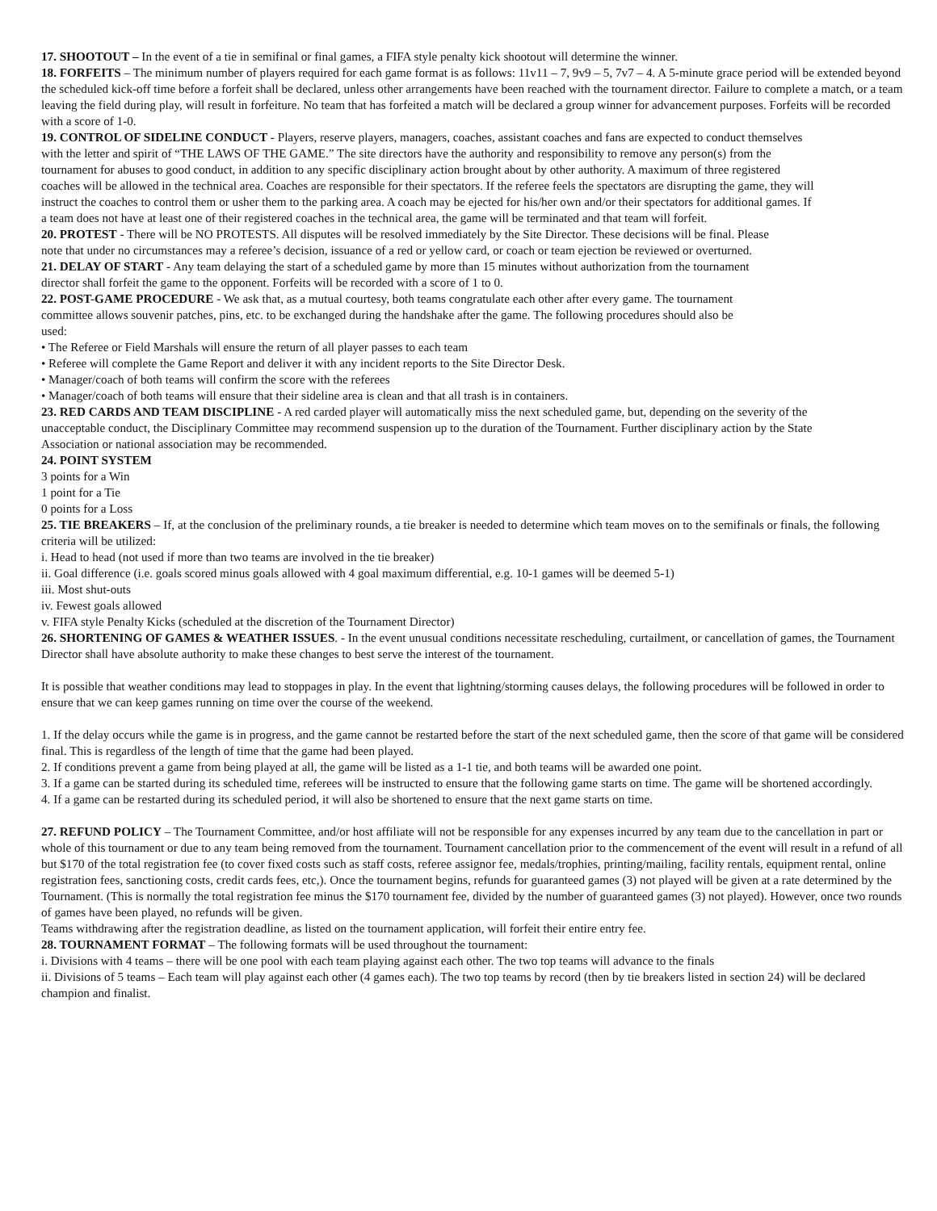17. SHOOTOUT – In the event of a tie in semifinal or final games, a FIFA style penalty kick shootout will determine the winner.
18. FORFEITS – The minimum number of players required for each game format is as follows: 11v11 – 7, 9v9 – 5, 7v7 – 4. A 5-minute grace period will be extended beyond the scheduled kick-off time before a forfeit shall be declared, unless other arrangements have been reached with the tournament director. Failure to complete a match, or a team leaving the field during play, will result in forfeiture. No team that has forfeited a match will be declared a group winner for advancement purposes. Forfeits will be recorded with a score of 1-0.
19. CONTROL OF SIDELINE CONDUCT - Players, reserve players, managers, coaches, assistant coaches and fans are expected to conduct themselves with the letter and spirit of “THE LAWS OF THE GAME.” The site directors have the authority and responsibility to remove any person(s) from the tournament for abuses to good conduct, in addition to any specific disciplinary action brought about by other authority. A maximum of three registered coaches will be allowed in the technical area. Coaches are responsible for their spectators. If the referee feels the spectators are disrupting the game, they will instruct the coaches to control them or usher them to the parking area. A coach may be ejected for his/her own and/or their spectators for additional games. If a team does not have at least one of their registered coaches in the technical area, the game will be terminated and that team will forfeit.
20. PROTEST - There will be NO PROTESTS. All disputes will be resolved immediately by the Site Director. These decisions will be final. Please note that under no circumstances may a referee’s decision, issuance of a red or yellow card, or coach or team ejection be reviewed or overturned.
21. DELAY OF START - Any team delaying the start of a scheduled game by more than 15 minutes without authorization from the tournament director shall forfeit the game to the opponent. Forfeits will be recorded with a score of 1 to 0.
22. POST-GAME PROCEDURE - We ask that, as a mutual courtesy, both teams congratulate each other after every game. The tournament committee allows souvenir patches, pins, etc. to be exchanged during the handshake after the game. The following procedures should also be used:
• The Referee or Field Marshals will ensure the return of all player passes to each team
• Referee will complete the Game Report and deliver it with any incident reports to the Site Director Desk.
• Manager/coach of both teams will confirm the score with the referees
• Manager/coach of both teams will ensure that their sideline area is clean and that all trash is in containers.
23. RED CARDS AND TEAM DISCIPLINE - A red carded player will automatically miss the next scheduled game, but, depending on the severity of the unacceptable conduct, the Disciplinary Committee may recommend suspension up to the duration of the Tournament. Further disciplinary action by the State Association or national association may be recommended.
24. POINT SYSTEM
3 points for a Win
1 point for a Tie
0 points for a Loss
25. TIE BREAKERS – If, at the conclusion of the preliminary rounds, a tie breaker is needed to determine which team moves on to the semifinals or finals, the following criteria will be utilized:
i. Head to head (not used if more than two teams are involved in the tie breaker)
ii. Goal difference (i.e. goals scored minus goals allowed with 4 goal maximum differential, e.g. 10-1 games will be deemed 5-1)
iii. Most shut-outs
iv. Fewest goals allowed
v. FIFA style Penalty Kicks (scheduled at the discretion of the Tournament Director)
26. SHORTENING OF GAMES & WEATHER ISSUES. - In the event unusual conditions necessitate rescheduling, curtailment, or cancellation of games, the Tournament Director shall have absolute authority to make these changes to best serve the interest of the tournament.
It is possible that weather conditions may lead to stoppages in play. In the event that lightning/storming causes delays, the following procedures will be followed in order to ensure that we can keep games running on time over the course of the weekend.
1. If the delay occurs while the game is in progress, and the game cannot be restarted before the start of the next scheduled game, then the score of that game will be considered final. This is regardless of the length of time that the game had been played.
2. If conditions prevent a game from being played at all, the game will be listed as a 1-1 tie, and both teams will be awarded one point.
3. If a game can be started during its scheduled time, referees will be instructed to ensure that the following game starts on time. The game will be shortened accordingly.
4. If a game can be restarted during its scheduled period, it will also be shortened to ensure that the next game starts on time.
27. REFUND POLICY – The Tournament Committee, and/or host affiliate will not be responsible for any expenses incurred by any team due to the cancellation in part or whole of this tournament or due to any team being removed from the tournament. Tournament cancellation prior to the commencement of the event will result in a refund of all but $170 of the total registration fee (to cover fixed costs such as staff costs, referee assignor fee, medals/trophies, printing/mailing, facility rentals, equipment rental, online registration fees, sanctioning costs, credit cards fees, etc,). Once the tournament begins, refunds for guaranteed games (3) not played will be given at a rate determined by the Tournament. (This is normally the total registration fee minus the $170 tournament fee, divided by the number of guaranteed games (3) not played). However, once two rounds of games have been played, no refunds will be given.
Teams withdrawing after the registration deadline, as listed on the tournament application, will forfeit their entire entry fee.
28. TOURNAMENT FORMAT – The following formats will be used throughout the tournament:
i. Divisions with 4 teams – there will be one pool with each team playing against each other. The two top teams will advance to the finals
ii. Divisions of 5 teams – Each team will play against each other (4 games each). The two top teams by record (then by tie breakers listed in section 24) will be declared champion and finalist.